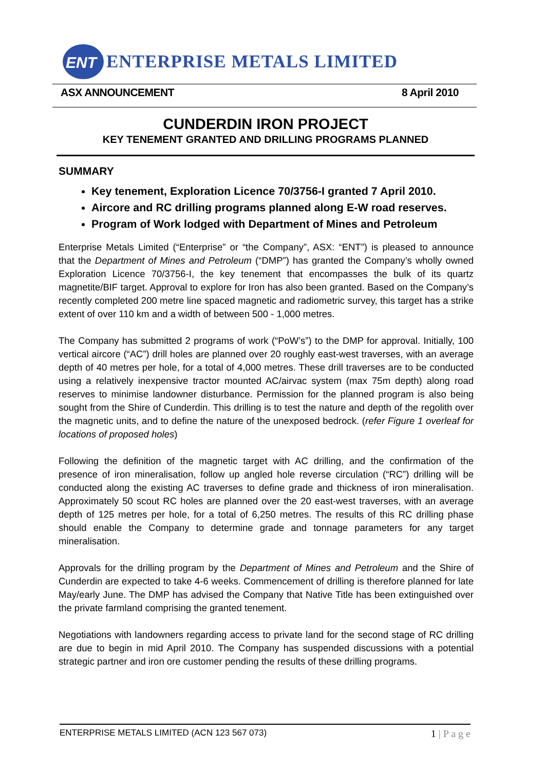ENT
ENTERPRISE METALS LIMITED
ASX ANNOUNCEMENT 8 April 2010
CUNDERDIN IRON PROJECT
KEY TENEMENT GRANTED AND DRILLING PROGRAMS PLANNED
SUMMARY
Key tenement, Exploration Licence 70/3756-I granted 7 April 2010.
Aircore and RC drilling programs planned along E-W road reserves.
Program of Work lodged with Department of Mines and Petroleum
Enterprise Metals Limited (“Enterprise” or “the Company”, ASX: “ENT”) is pleased to announce that the Department of Mines and Petroleum (“DMP”) has granted the Company’s wholly owned Exploration Licence 70/3756-I, the key tenement that encompasses the bulk of its quartz magnetite/BIF target. Approval to explore for Iron has also been granted. Based on the Company’s recently completed 200 metre line spaced magnetic and radiometric survey, this target has a strike extent of over 110 km and a width of between 500 - 1,000 metres.
The Company has submitted 2 programs of work (“PoW’s”) to the DMP for approval. Initially, 100 vertical aircore (“AC”) drill holes are planned over 20 roughly east-west traverses, with an average depth of 40 metres per hole, for a total of 4,000 metres. These drill traverses are to be conducted using a relatively inexpensive tractor mounted AC/airvac system (max 75m depth) along road reserves to minimise landowner disturbance. Permission for the planned program is also being sought from the Shire of Cunderdin. This drilling is to test the nature and depth of the regolith over the magnetic units, and to define the nature of the unexposed bedrock. (refer Figure 1 overleaf for locations of proposed holes)
Following the definition of the magnetic target with AC drilling, and the confirmation of the presence of iron mineralisation, follow up angled hole reverse circulation (“RC”) drilling will be conducted along the existing AC traverses to define grade and thickness of iron mineralisation. Approximately 50 scout RC holes are planned over the 20 east-west traverses, with an average depth of 125 metres per hole, for a total of 6,250 metres. The results of this RC drilling phase should enable the Company to determine grade and tonnage parameters for any target mineralisation.
Approvals for the drilling program by the Department of Mines and Petroleum and the Shire of Cunderdin are expected to take 4-6 weeks. Commencement of drilling is therefore planned for late May/early June. The DMP has advised the Company that Native Title has been extinguished over the private farmland comprising the granted tenement.
Negotiations with landowners regarding access to private land for the second stage of RC drilling are due to begin in mid April 2010. The Company has suspended discussions with a potential strategic partner and iron ore customer pending the results of these drilling programs.
ENTERPRISE METALS LIMITED (ACN 123 567 073) 1 | P a g e